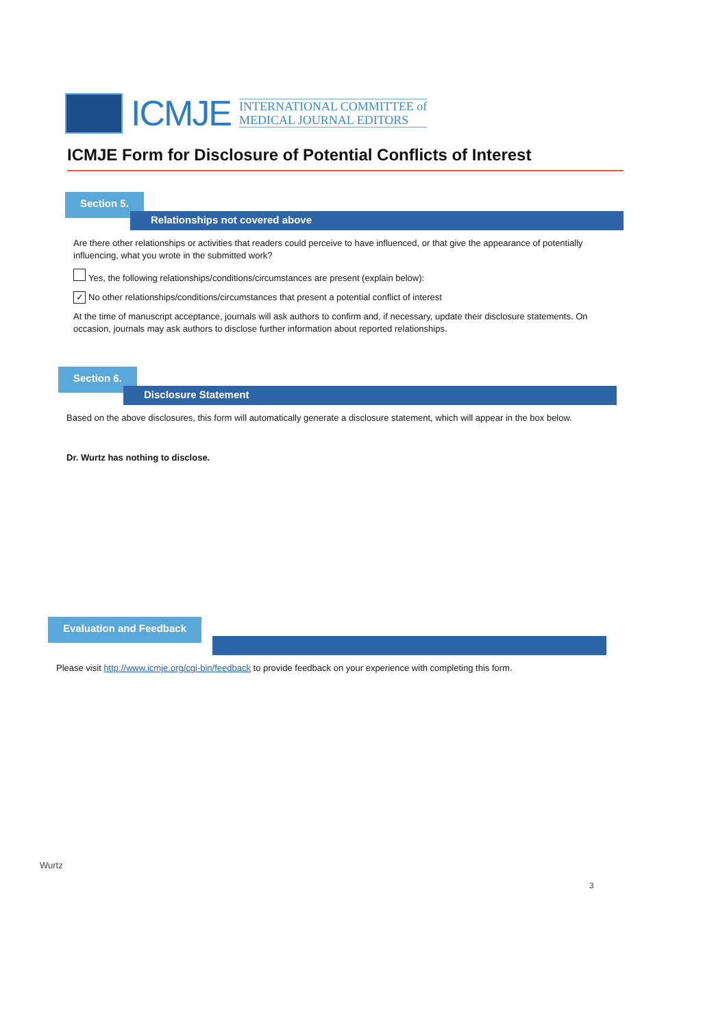ICMJE
INTERNATIONAL COMMITTEE of
MEDICAL JOURNAL EDITORS
ICMJE Form for Disclosure of Potential Conflicts of Interest
Section 5.
Relationships not covered above
Are there other relationships or activities that readers could perceive to have influenced, or that give the appearance of potentially influencing, what you wrote in the submitted work?
Yes, the following relationships/conditions/circumstances are present (explain below):
✓ No other relationships/conditions/circumstances that present a potential conflict of interest
At the time of manuscript acceptance, journals will ask authors to confirm and, if necessary, update their disclosure statements. On occasion, journals may ask authors to disclose further information about reported relationships.
Section 6.
Disclosure Statement
Based on the above disclosures, this form will automatically generate a disclosure statement, which will appear in the box below.
Dr. Wurtz has nothing to disclose.
Evaluation and Feedback
Please visit http://www.icmje.org/cgi-bin/feedback to provide feedback on your experience with completing this form.
Wurtz
3